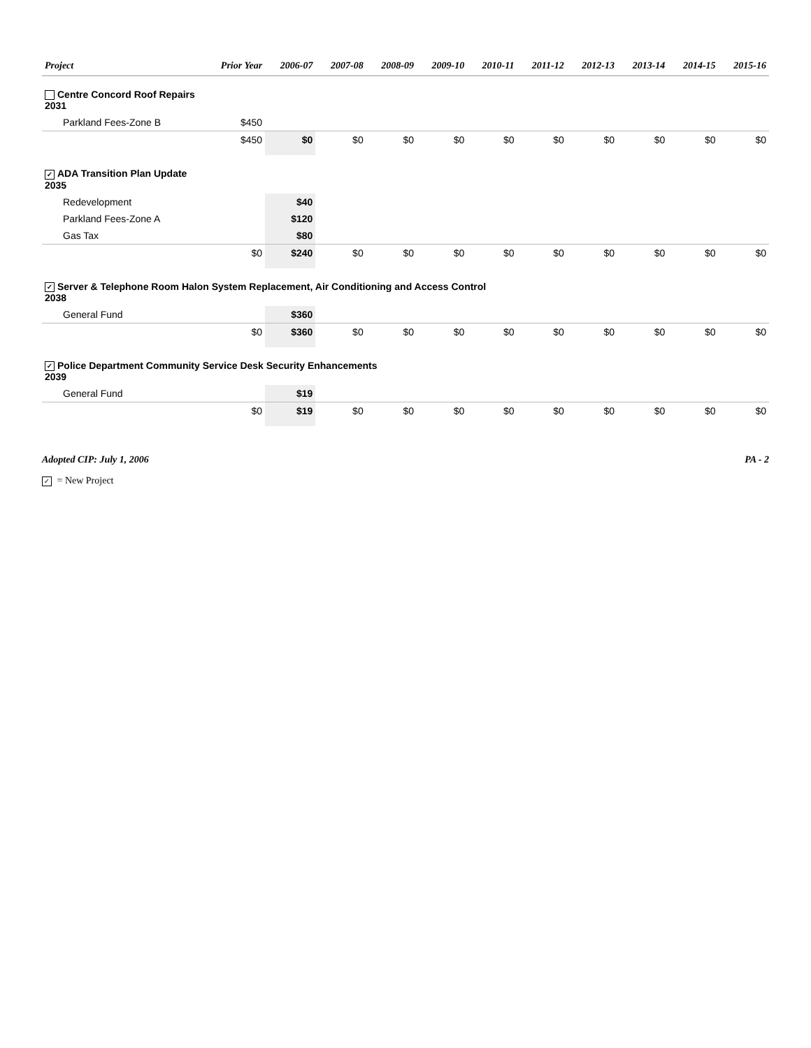| Project | Prior Year | 2006-07 | 2007-08 | 2008-09 | 2009-10 | 2010-11 | 2011-12 | 2012-13 | 2013-14 | 2014-15 | 2015-16 |
| --- | --- | --- | --- | --- | --- | --- | --- | --- | --- | --- | --- |
| Centre Concord Roof Repairs 2031 | | | | | | | | | | | |
| Parkland Fees-Zone B | $450 | | | | | | | | | | |
| | $450 | $0 | $0 | $0 | $0 | $0 | $0 | $0 | $0 | $0 | $0 |
| ✓ ADA Transition Plan Update 2035 | | | | | | | | | | | |
| Redevelopment | | $40 | | | | | | | | | |
| Parkland Fees-Zone A | | $120 | | | | | | | | | |
| Gas Tax | | $80 | | | | | | | | | |
| | $0 | $240 | $0 | $0 | $0 | $0 | $0 | $0 | $0 | $0 | $0 |
| ✓ Server & Telephone Room Halon System Replacement, Air Conditioning and Access Control 2038 | | | | | | | | | | | |
| General Fund | | $360 | | | | | | | | | |
| | $0 | $360 | $0 | $0 | $0 | $0 | $0 | $0 | $0 | $0 | $0 |
| ✓ Police Department Community Service Desk Security Enhancements 2039 | | | | | | | | | | | |
| General Fund | | $19 | | | | | | | | | |
| | $0 | $19 | $0 | $0 | $0 | $0 | $0 | $0 | $0 | $0 | $0 |
Adopted CIP: July 1, 2006 PA - 2
✓ = New Project